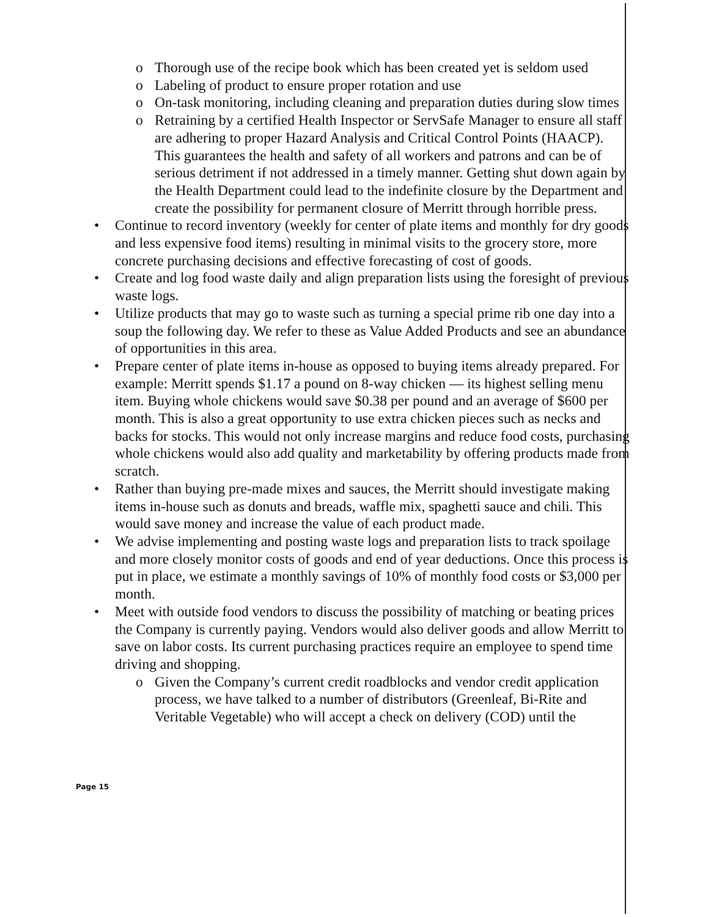o Thorough use of the recipe book which has been created yet is seldom used
o Labeling of product to ensure proper rotation and use
o On-task monitoring, including cleaning and preparation duties during slow times
o Retraining by a certified Health Inspector or ServSafe Manager to ensure all staff are adhering to proper Hazard Analysis and Critical Control Points (HAACP). This guarantees the health and safety of all workers and patrons and can be of serious detriment if not addressed in a timely manner. Getting shut down again by the Health Department could lead to the indefinite closure by the Department and create the possibility for permanent closure of Merritt through horrible press.
• Continue to record inventory (weekly for center of plate items and monthly for dry goods and less expensive food items) resulting in minimal visits to the grocery store, more concrete purchasing decisions and effective forecasting of cost of goods.
• Create and log food waste daily and align preparation lists using the foresight of previous waste logs.
• Utilize products that may go to waste such as turning a special prime rib one day into a soup the following day. We refer to these as Value Added Products and see an abundance of opportunities in this area.
• Prepare center of plate items in-house as opposed to buying items already prepared. For example: Merritt spends $1.17 a pound on 8-way chicken — its highest selling menu item. Buying whole chickens would save $0.38 per pound and an average of $600 per month. This is also a great opportunity to use extra chicken pieces such as necks and backs for stocks. This would not only increase margins and reduce food costs, purchasing whole chickens would also add quality and marketability by offering products made from scratch.
• Rather than buying pre-made mixes and sauces, the Merritt should investigate making items in-house such as donuts and breads, waffle mix, spaghetti sauce and chili. This would save money and increase the value of each product made.
• We advise implementing and posting waste logs and preparation lists to track spoilage and more closely monitor costs of goods and end of year deductions. Once this process is put in place, we estimate a monthly savings of 10% of monthly food costs or $3,000 per month.
• Meet with outside food vendors to discuss the possibility of matching or beating prices the Company is currently paying. Vendors would also deliver goods and allow Merritt to save on labor costs. Its current purchasing practices require an employee to spend time driving and shopping.
o Given the Company’s current credit roadblocks and vendor credit application process, we have talked to a number of distributors (Greenleaf, Bi-Rite and Veritable Vegetable) who will accept a check on delivery (COD) until the
Page 15